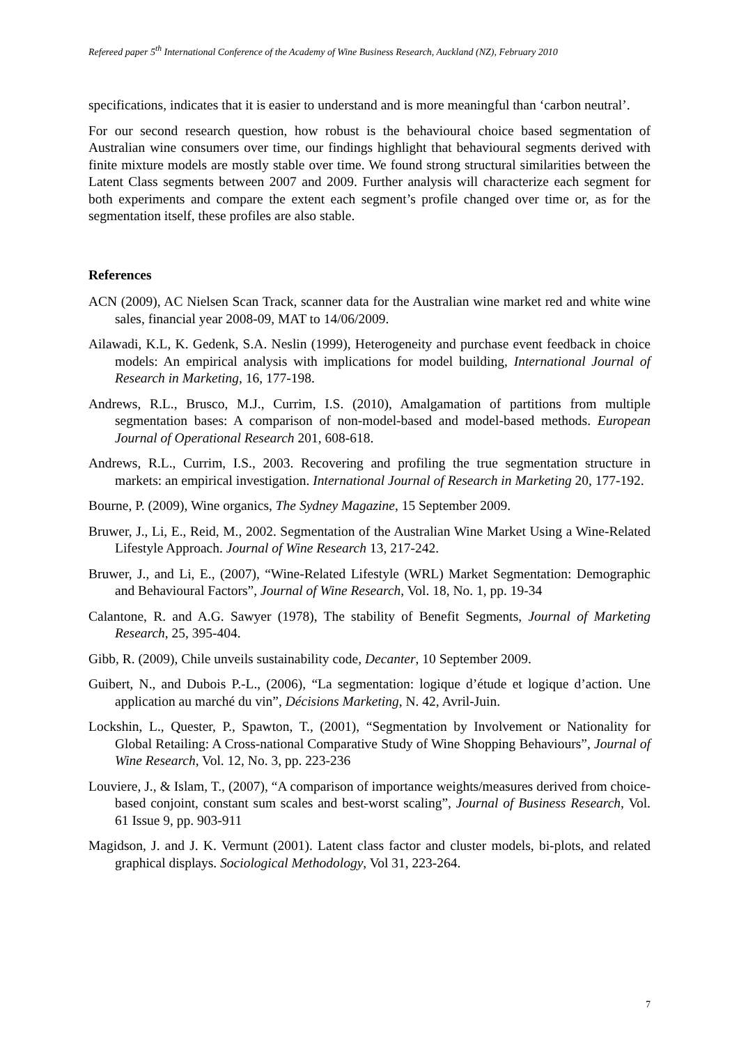Refereed paper 5<sup>th</sup> International Conference of the Academy of Wine Business Research, Auckland (NZ), February 2010
specifications, indicates that it is easier to understand and is more meaningful than ‘carbon neutral’.
For our second research question, how robust is the behavioural choice based segmentation of Australian wine consumers over time, our findings highlight that behavioural segments derived with finite mixture models are mostly stable over time. We found strong structural similarities between the Latent Class segments between 2007 and 2009. Further analysis will characterize each segment for both experiments and compare the extent each segment’s profile changed over time or, as for the segmentation itself, these profiles are also stable.
References
ACN (2009), AC Nielsen Scan Track, scanner data for the Australian wine market red and white wine sales, financial year 2008-09, MAT to 14/06/2009.
Ailawadi, K.L, K. Gedenk, S.A. Neslin (1999), Heterogeneity and purchase event feedback in choice models: An empirical analysis with implications for model building, International Journal of Research in Marketing, 16, 177-198.
Andrews, R.L., Brusco, M.J., Currim, I.S. (2010), Amalgamation of partitions from multiple segmentation bases: A comparison of non-model-based and model-based methods. European Journal of Operational Research 201, 608-618.
Andrews, R.L., Currim, I.S., 2003. Recovering and profiling the true segmentation structure in markets: an empirical investigation. International Journal of Research in Marketing 20, 177-192.
Bourne, P. (2009), Wine organics, The Sydney Magazine, 15 September 2009.
Bruwer, J., Li, E., Reid, M., 2002. Segmentation of the Australian Wine Market Using a Wine-Related Lifestyle Approach. Journal of Wine Research 13, 217-242.
Bruwer, J., and Li, E., (2007), “Wine-Related Lifestyle (WRL) Market Segmentation: Demographic and Behavioural Factors”, Journal of Wine Research, Vol. 18, No. 1, pp. 19-34
Calantone, R. and A.G. Sawyer (1978), The stability of Benefit Segments, Journal of Marketing Research, 25, 395-404.
Gibb, R. (2009), Chile unveils sustainability code, Decanter, 10 September 2009.
Guibert, N., and Dubois P.-L., (2006), “La segmentation: logique d’étude et logique d’action. Une application au marché du vin”, Décisions Marketing, N. 42, Avril-Juin.
Lockshin, L., Quester, P., Spawton, T., (2001), “Segmentation by Involvement or Nationality for Global Retailing: A Cross-national Comparative Study of Wine Shopping Behaviours”, Journal of Wine Research, Vol. 12, No. 3, pp. 223-236
Louviere, J., & Islam, T., (2007), “A comparison of importance weights/measures derived from choice-based conjoint, constant sum scales and best-worst scaling”, Journal of Business Research, Vol. 61 Issue 9, pp. 903-911
Magidson, J. and J. K. Vermunt (2001). Latent class factor and cluster models, bi-plots, and related graphical displays. Sociological Methodology, Vol 31, 223-264.
7